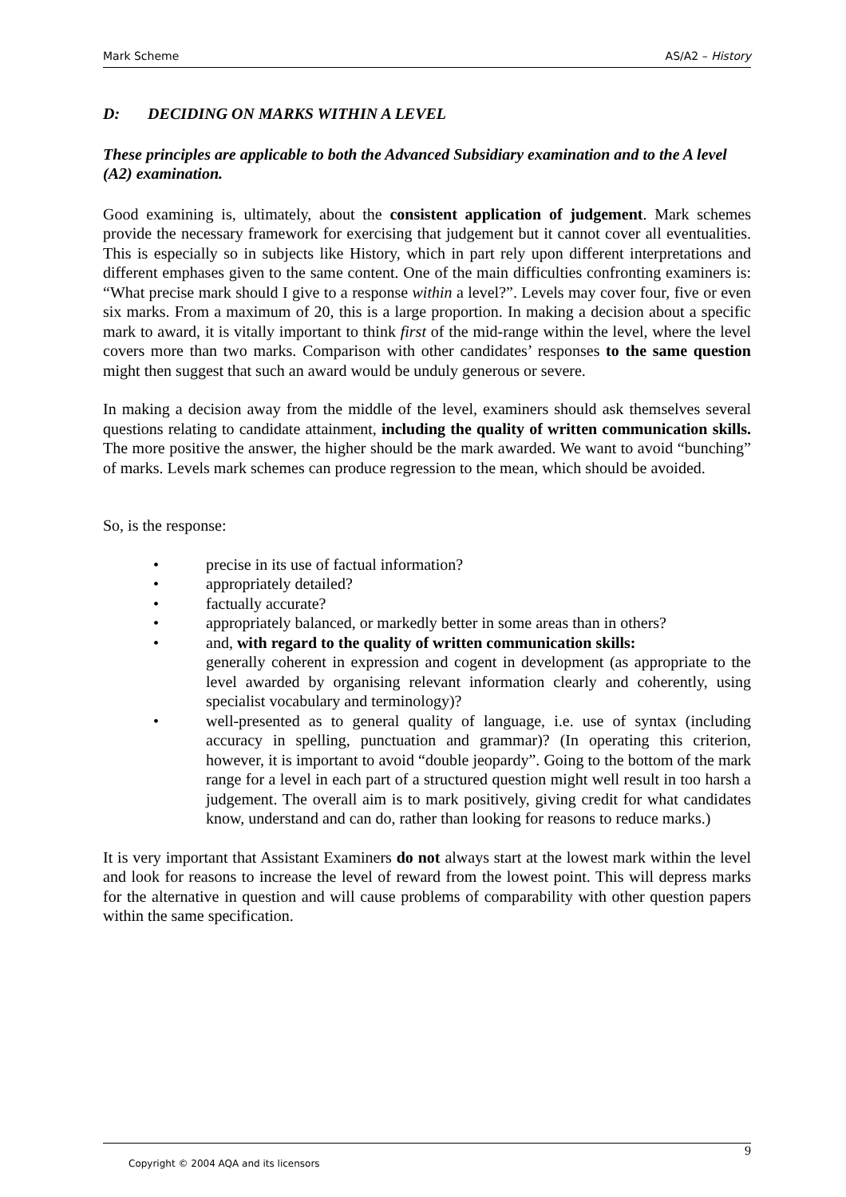Mark Scheme AS/A2 – History
D: DECIDING ON MARKS WITHIN A LEVEL
These principles are applicable to both the Advanced Subsidiary examination and to the A level (A2) examination.
Good examining is, ultimately, about the consistent application of judgement. Mark schemes provide the necessary framework for exercising that judgement but it cannot cover all eventualities. This is especially so in subjects like History, which in part rely upon different interpretations and different emphases given to the same content. One of the main difficulties confronting examiners is: “What precise mark should I give to a response within a level?”. Levels may cover four, five or even six marks. From a maximum of 20, this is a large proportion. In making a decision about a specific mark to award, it is vitally important to think first of the mid-range within the level, where the level covers more than two marks. Comparison with other candidates’ responses to the same question might then suggest that such an award would be unduly generous or severe.
In making a decision away from the middle of the level, examiners should ask themselves several questions relating to candidate attainment, including the quality of written communication skills. The more positive the answer, the higher should be the mark awarded. We want to avoid “bunching” of marks. Levels mark schemes can produce regression to the mean, which should be avoided.
So, is the response:
• precise in its use of factual information?
• appropriately detailed?
• factually accurate?
• appropriately balanced, or markedly better in some areas than in others?
• and, with regard to the quality of written communication skills:
generally coherent in expression and cogent in development (as appropriate to the level awarded by organising relevant information clearly and coherently, using specialist vocabulary and terminology)?
• well-presented as to general quality of language, i.e. use of syntax (including accuracy in spelling, punctuation and grammar)? (In operating this criterion, however, it is important to avoid “double jeopardy”. Going to the bottom of the mark range for a level in each part of a structured question might well result in too harsh a judgement. The overall aim is to mark positively, giving credit for what candidates know, understand and can do, rather than looking for reasons to reduce marks.)
It is very important that Assistant Examiners do not always start at the lowest mark within the level and look for reasons to increase the level of reward from the lowest point. This will depress marks for the alternative in question and will cause problems of comparability with other question papers within the same specification.
9
Copyright © 2004 AQA and its licensors